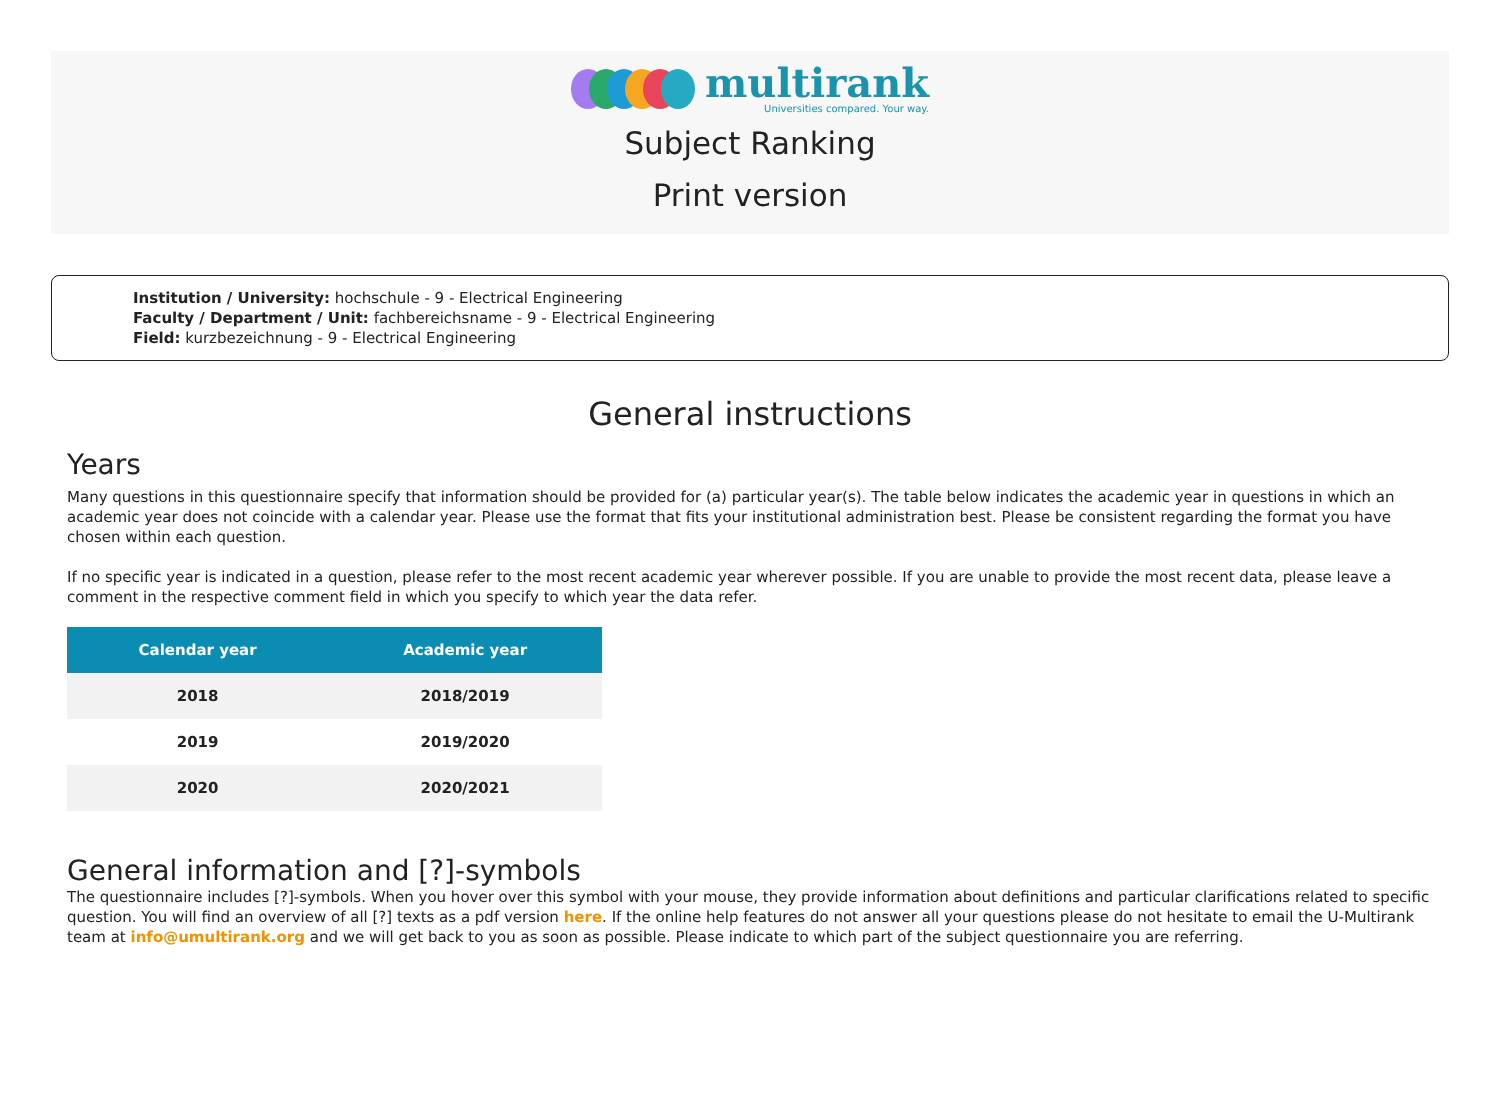multirank
Universities compared. Your way.
Subject Ranking
Print version
Institution / University: hochschule - 9 - Electrical Engineering
Faculty / Department / Unit: fachbereichsname - 9 - Electrical Engineering
Field: kurzbezeichnung - 9 - Electrical Engineering
General instructions
Years
Many questions in this questionnaire specify that information should be provided for (a) particular year(s). The table below indicates the academic year in questions in which an academic year does not coincide with a calendar year. Please use the format that fits your institutional administration best. Please be consistent regarding the format you have chosen within each question.
If no specific year is indicated in a question, please refer to the most recent academic year wherever possible. If you are unable to provide the most recent data, please leave a comment in the respective comment field in which you specify to which year the data refer.
| Calendar year | Academic year |
| --- | --- |
| 2018 | 2018/2019 |
| 2019 | 2019/2020 |
| 2020 | 2020/2021 |
General information and [?]-symbols
The questionnaire includes [?]-symbols. When you hover over this symbol with your mouse, they provide information about definitions and particular clarifications related to specific question. You will find an overview of all [?] texts as a pdf version here. If the online help features do not answer all your questions please do not hesitate to email the U-Multirank team at info@umultirank.org and we will get back to you as soon as possible. Please indicate to which part of the subject questionnaire you are referring.